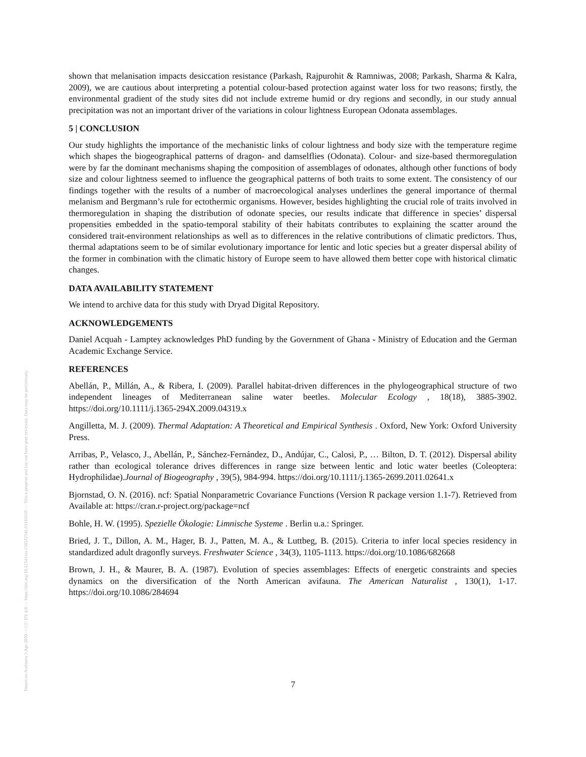Posted on Authorea 3 Apr 2020 — CC BY 4.0 — https://doi.org/10.22541/au.158592546.63181639 — This a preprint and has not been peer reviewed. Data may be preliminary.
shown that melanisation impacts desiccation resistance (Parkash, Rajpurohit & Ramniwas, 2008; Parkash, Sharma & Kalra, 2009), we are cautious about interpreting a potential colour-based protection against water loss for two reasons; firstly, the environmental gradient of the study sites did not include extreme humid or dry regions and secondly, in our study annual precipitation was not an important driver of the variations in colour lightness European Odonata assemblages.
5 | CONCLUSION
Our study highlights the importance of the mechanistic links of colour lightness and body size with the temperature regime which shapes the biogeographical patterns of dragon- and damselflies (Odonata). Colour- and size-based thermoregulation were by far the dominant mechanisms shaping the composition of assemblages of odonates, although other functions of body size and colour lightness seemed to influence the geographical patterns of both traits to some extent. The consistency of our findings together with the results of a number of macroecological analyses underlines the general importance of thermal melanism and Bergmann’s rule for ectothermic organisms. However, besides highlighting the crucial role of traits involved in thermoregulation in shaping the distribution of odonate species, our results indicate that difference in species’ dispersal propensities embedded in the spatio-temporal stability of their habitats contributes to explaining the scatter around the considered trait-environment relationships as well as to differences in the relative contributions of climatic predictors. Thus, thermal adaptations seem to be of similar evolutionary importance for lentic and lotic species but a greater dispersal ability of the former in combination with the climatic history of Europe seem to have allowed them better cope with historical climatic changes.
DATA AVAILABILITY STATEMENT
We intend to archive data for this study with Dryad Digital Repository.
ACKNOWLEDGEMENTS
Daniel Acquah - Lamptey acknowledges PhD funding by the Government of Ghana - Ministry of Education and the German Academic Exchange Service.
REFERENCES
Abellán, P., Millán, A., & Ribera, I. (2009). Parallel habitat-driven differences in the phylogeographical structure of two independent lineages of Mediterranean saline water beetles. Molecular Ecology , 18(18), 3885-3902. https://doi.org/10.1111/j.1365-294X.2009.04319.x
Angilletta, M. J. (2009). Thermal Adaptation: A Theoretical and Empirical Synthesis . Oxford, New York: Oxford University Press.
Arribas, P., Velasco, J., Abellán, P., Sánchez-Fernández, D., Andújar, C., Calosi, P., … Bilton, D. T. (2012). Dispersal ability rather than ecological tolerance drives differences in range size between lentic and lotic water beetles (Coleoptera: Hydrophilidae).Journal of Biogeography , 39(5), 984-994. https://doi.org/10.1111/j.1365-2699.2011.02641.x
Bjornstad, O. N. (2016). ncf: Spatial Nonparametric Covariance Functions (Version R package version 1.1-7). Retrieved from Available at: https://cran.r-project.org/package=ncf
Bohle, H. W. (1995). Spezielle Ökologie: Limnische Systeme . Berlin u.a.: Springer.
Bried, J. T., Dillon, A. M., Hager, B. J., Patten, M. A., & Luttbeg, B. (2015). Criteria to infer local species residency in standardized adult dragonfly surveys. Freshwater Science , 34(3), 1105-1113. https://doi.org/10.1086/682668
Brown, J. H., & Maurer, B. A. (1987). Evolution of species assemblages: Effects of energetic constraints and species dynamics on the diversification of the North American avifauna. The American Naturalist , 130(1), 1-17. https://doi.org/10.1086/284694
7